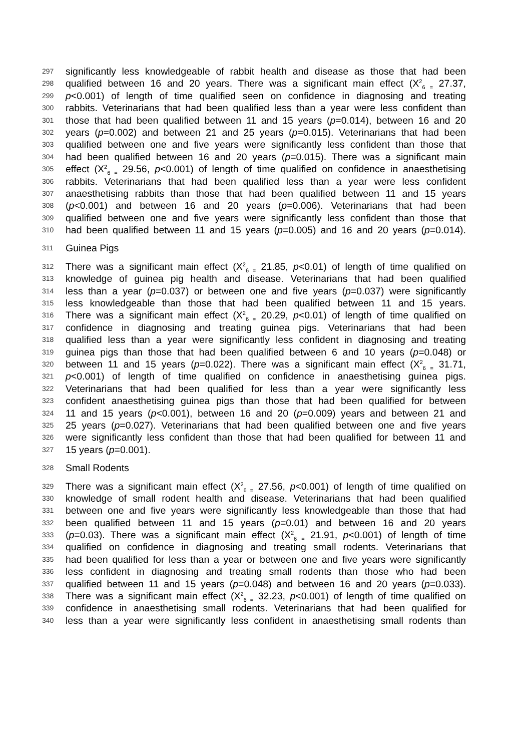297 significantly less knowledgeable of rabbit health and disease as those that had been
298 qualified between 16 and 20 years. There was a significant main effect (X<sup>2</sup><sub>6 =</sub> 27.37,
299 p<0.001) of length of time qualified seen on confidence in diagnosing and treating
300 rabbits. Veterinarians that had been qualified less than a year were less confident than
301 those that had been qualified between 11 and 15 years (p=0.014), between 16 and 20
302 years (p=0.002) and between 21 and 25 years (p=0.015). Veterinarians that had been
303 qualified between one and five years were significantly less confident than those that
304 had been qualified between 16 and 20 years (p=0.015). There was a significant main
305 effect (X<sup>2</sup><sub>6 =</sub> 29.56, p<0.001) of length of time qualified on confidence in anaesthetising
306 rabbits. Veterinarians that had been qualified less than a year were less confident
307 anaesthetising rabbits than those that had been qualified between 11 and 15 years
308 (p<0.001) and between 16 and 20 years (p=0.006). Veterinarians that had been
309 qualified between one and five years were significantly less confident than those that
310 had been qualified between 11 and 15 years (p=0.005) and 16 and 20 years (p=0.014).
311 Guinea Pigs
312 There was a significant main effect (X<sup>2</sup><sub>6 =</sub> 21.85, p<0.01) of length of time qualified on
313 knowledge of guinea pig health and disease. Veterinarians that had been qualified
314 less than a year (p=0.037) or between one and five years (p=0.037) were significantly
315 less knowledgeable than those that had been qualified between 11 and 15 years.
316 There was a significant main effect (X<sup>2</sup><sub>6 =</sub> 20.29, p<0.01) of length of time qualified on
317 confidence in diagnosing and treating guinea pigs. Veterinarians that had been
318 qualified less than a year were significantly less confident in diagnosing and treating
319 guinea pigs than those that had been qualified between 6 and 10 years (p=0.048) or
320 between 11 and 15 years (p=0.022). There was a significant main effect (X<sup>2</sup><sub>6 =</sub> 31.71,
321 p<0.001) of length of time qualified on confidence in anaesthetising guinea pigs.
322 Veterinarians that had been qualified for less than a year were significantly less
323 confident anaesthetising guinea pigs than those that had been qualified for between
324 11 and 15 years (p<0.001), between 16 and 20 (p=0.009) years and between 21 and
325 25 years (p=0.027). Veterinarians that had been qualified between one and five years
326 were significantly less confident than those that had been qualified for between 11 and
327 15 years (p=0.001).
328 Small Rodents
329 There was a significant main effect (X<sup>2</sup><sub>6 =</sub> 27.56, p<0.001) of length of time qualified on
330 knowledge of small rodent health and disease. Veterinarians that had been qualified
331 between one and five years were significantly less knowledgeable than those that had
332 been qualified between 11 and 15 years (p=0.01) and between 16 and 20 years
333 (p=0.03). There was a significant main effect (X<sup>2</sup><sub>6 =</sub> 21.91, p<0.001) of length of time
334 qualified on confidence in diagnosing and treating small rodents. Veterinarians that
335 had been qualified for less than a year or between one and five years were significantly
336 less confident in diagnosing and treating small rodents than those who had been
337 qualified between 11 and 15 years (p=0.048) and between 16 and 20 years (p=0.033).
338 There was a significant main effect (X<sup>2</sup><sub>6 =</sub> 32.23, p<0.001) of length of time qualified on
339 confidence in anaesthetising small rodents. Veterinarians that had been qualified for
340 less than a year were significantly less confident in anaesthetising small rodents than